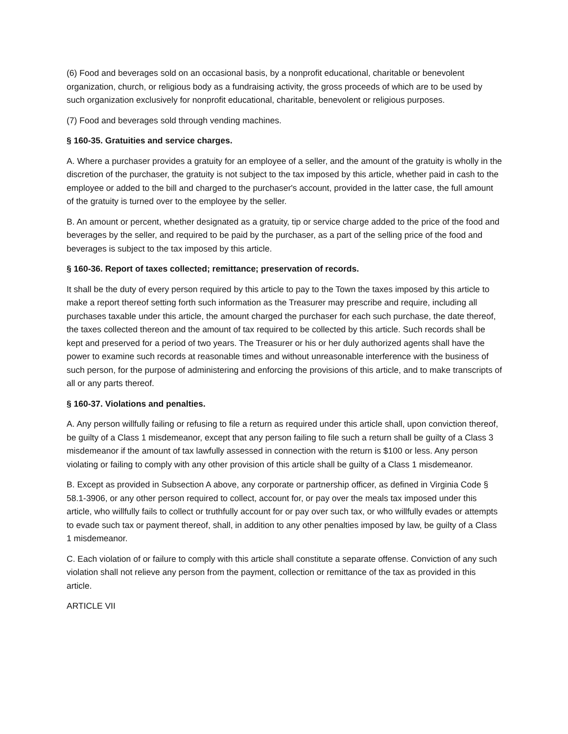(6) Food and beverages sold on an occasional basis, by a nonprofit educational, charitable or benevolent organization, church, or religious body as a fundraising activity, the gross proceeds of which are to be used by such organization exclusively for nonprofit educational, charitable, benevolent or religious purposes.
(7) Food and beverages sold through vending machines.
§ 160-35. Gratuities and service charges.
A. Where a purchaser provides a gratuity for an employee of a seller, and the amount of the gratuity is wholly in the discretion of the purchaser, the gratuity is not subject to the tax imposed by this article, whether paid in cash to the employee or added to the bill and charged to the purchaser's account, provided in the latter case, the full amount of the gratuity is turned over to the employee by the seller.
B. An amount or percent, whether designated as a gratuity, tip or service charge added to the price of the food and beverages by the seller, and required to be paid by the purchaser, as a part of the selling price of the food and beverages is subject to the tax imposed by this article.
§ 160-36. Report of taxes collected; remittance; preservation of records.
It shall be the duty of every person required by this article to pay to the Town the taxes imposed by this article to make a report thereof setting forth such information as the Treasurer may prescribe and require, including all purchases taxable under this article, the amount charged the purchaser for each such purchase, the date thereof, the taxes collected thereon and the amount of tax required to be collected by this article. Such records shall be kept and preserved for a period of two years. The Treasurer or his or her duly authorized agents shall have the power to examine such records at reasonable times and without unreasonable interference with the business of such person, for the purpose of administering and enforcing the provisions of this article, and to make transcripts of all or any parts thereof.
§ 160-37. Violations and penalties.
A. Any person willfully failing or refusing to file a return as required under this article shall, upon conviction thereof, be guilty of a Class 1 misdemeanor, except that any person failing to file such a return shall be guilty of a Class 3 misdemeanor if the amount of tax lawfully assessed in connection with the return is $100 or less. Any person violating or failing to comply with any other provision of this article shall be guilty of a Class 1 misdemeanor.
B. Except as provided in Subsection A above, any corporate or partnership officer, as defined in Virginia Code § 58.1-3906, or any other person required to collect, account for, or pay over the meals tax imposed under this article, who willfully fails to collect or truthfully account for or pay over such tax, or who willfully evades or attempts to evade such tax or payment thereof, shall, in addition to any other penalties imposed by law, be guilty of a Class 1 misdemeanor.
C. Each violation of or failure to comply with this article shall constitute a separate offense. Conviction of any such violation shall not relieve any person from the payment, collection or remittance of the tax as provided in this article.
ARTICLE VII